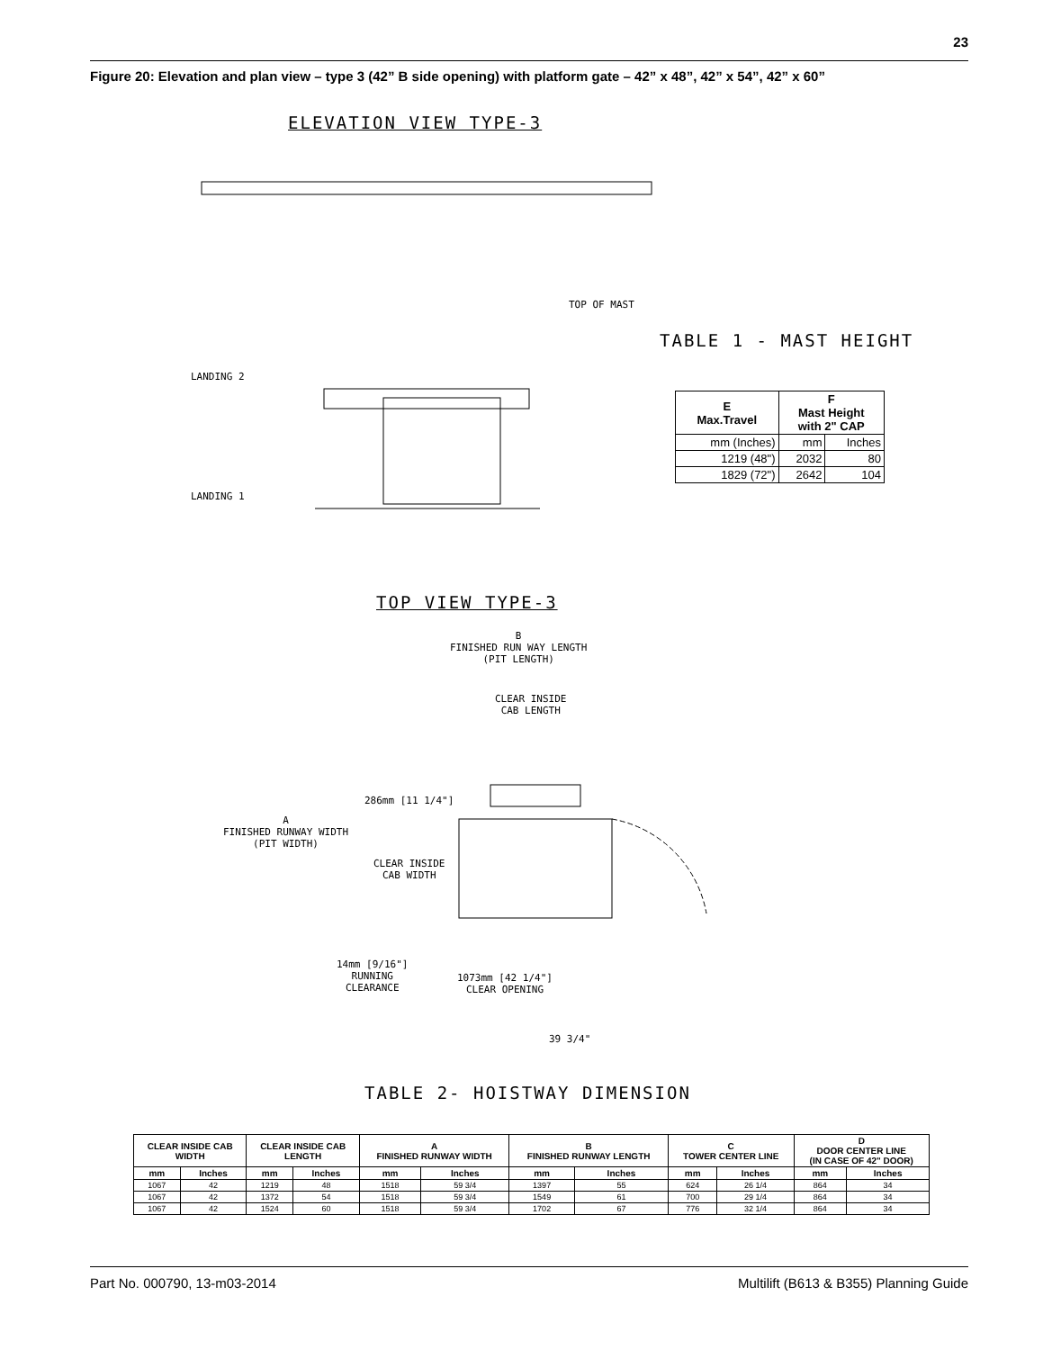23
Figure 20: Elevation and plan view – type 3 (42” B side opening) with platform gate – 42” x 48”, 42” x 54”, 42” x 60”
ELEVATION VIEW TYPE-3
LANDING 2
LANDING 1
TOP OF MAST
TABLE 1 - MAST HEIGHT
| E Max.Travel | F Mast Height with 2" CAP | |
| --- | --- | --- |
| mm (Inches) | mm | Inches |
| 1219 (48") | 2032 | 80 |
| 1829 (72") | 2642 | 104 |
TOP VIEW TYPE-3
B
FINISHED RUN WAY LENGTH
(PIT LENGTH)
CLEAR INSIDE
CAB LENGTH
286mm [11 1/4"]
A
FINISHED RUNWAY WIDTH
(PIT WIDTH)
CLEAR INSIDE
CAB WIDTH
14mm [9/16"]
RUNNING
CLEARANCE
1073mm [42 1/4"]
CLEAR OPENING
39 3/4"
TABLE 2- HOISTWAY DIMENSION
| CLEAR INSIDE CAB WIDTH | | CLEAR INSIDE CAB LENGTH | | A FINISHED RUNWAY WIDTH | | B FINISHED RUNWAY LENGTH | | C TOWER CENTER LINE | | D DOOR CENTER LINE (IN CASE OF 42" DOOR) | |
| --- | --- | --- | --- | --- | --- | --- | --- | --- | --- | --- | --- |
| mm | Inches | mm | Inches | mm | Inches | mm | Inches | mm | Inches | mm | Inches |
| 1067 | 42 | 1219 | 48 | 1518 | 59 3/4 | 1397 | 55 | 624 | 26 1/4 | 864 | 34 |
| 1067 | 42 | 1372 | 54 | 1518 | 59 3/4 | 1549 | 61 | 700 | 29 1/4 | 864 | 34 |
| 1067 | 42 | 1524 | 60 | 1518 | 59 3/4 | 1702 | 67 | 776 | 32 1/4 | 864 | 34 |
Part No. 000790, 13-m03-2014
Multilift (B613 & B355) Planning Guide